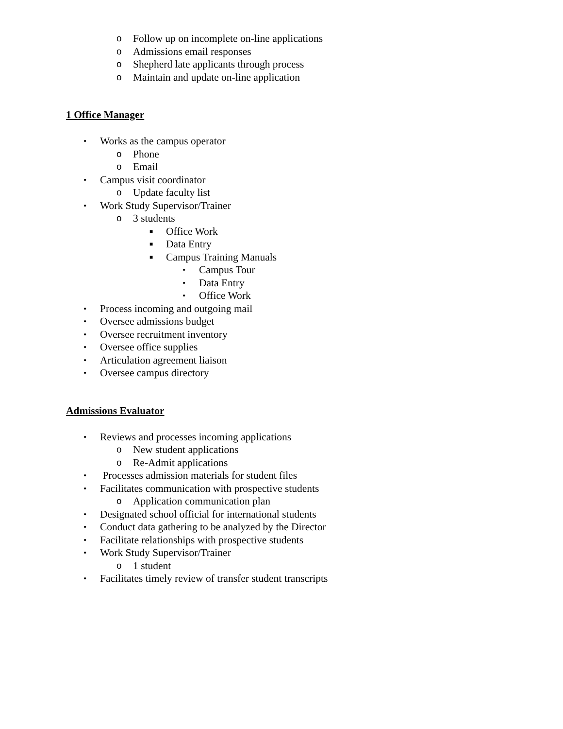o Follow up on incomplete on-line applications
o Admissions email responses
o Shepherd late applicants through process
o Maintain and update on-line application
1 Office Manager
• Works as the campus operator
o Phone
o Email
• Campus visit coordinator
o Update faculty list
• Work Study Supervisor/Trainer
o 3 students
■ Office Work
■ Data Entry
■ Campus Training Manuals
• Campus Tour
• Data Entry
• Office Work
• Process incoming and outgoing mail
• Oversee admissions budget
• Oversee recruitment inventory
• Oversee office supplies
• Articulation agreement liaison
• Oversee campus directory
Admissions Evaluator
• Reviews and processes incoming applications
o New student applications
o Re-Admit applications
• Processes admission materials for student files
• Facilitates communication with prospective students
o Application communication plan
• Designated school official for international students
• Conduct data gathering to be analyzed by the Director
• Facilitate relationships with prospective students
• Work Study Supervisor/Trainer
o 1 student
• Facilitates timely review of transfer student transcripts